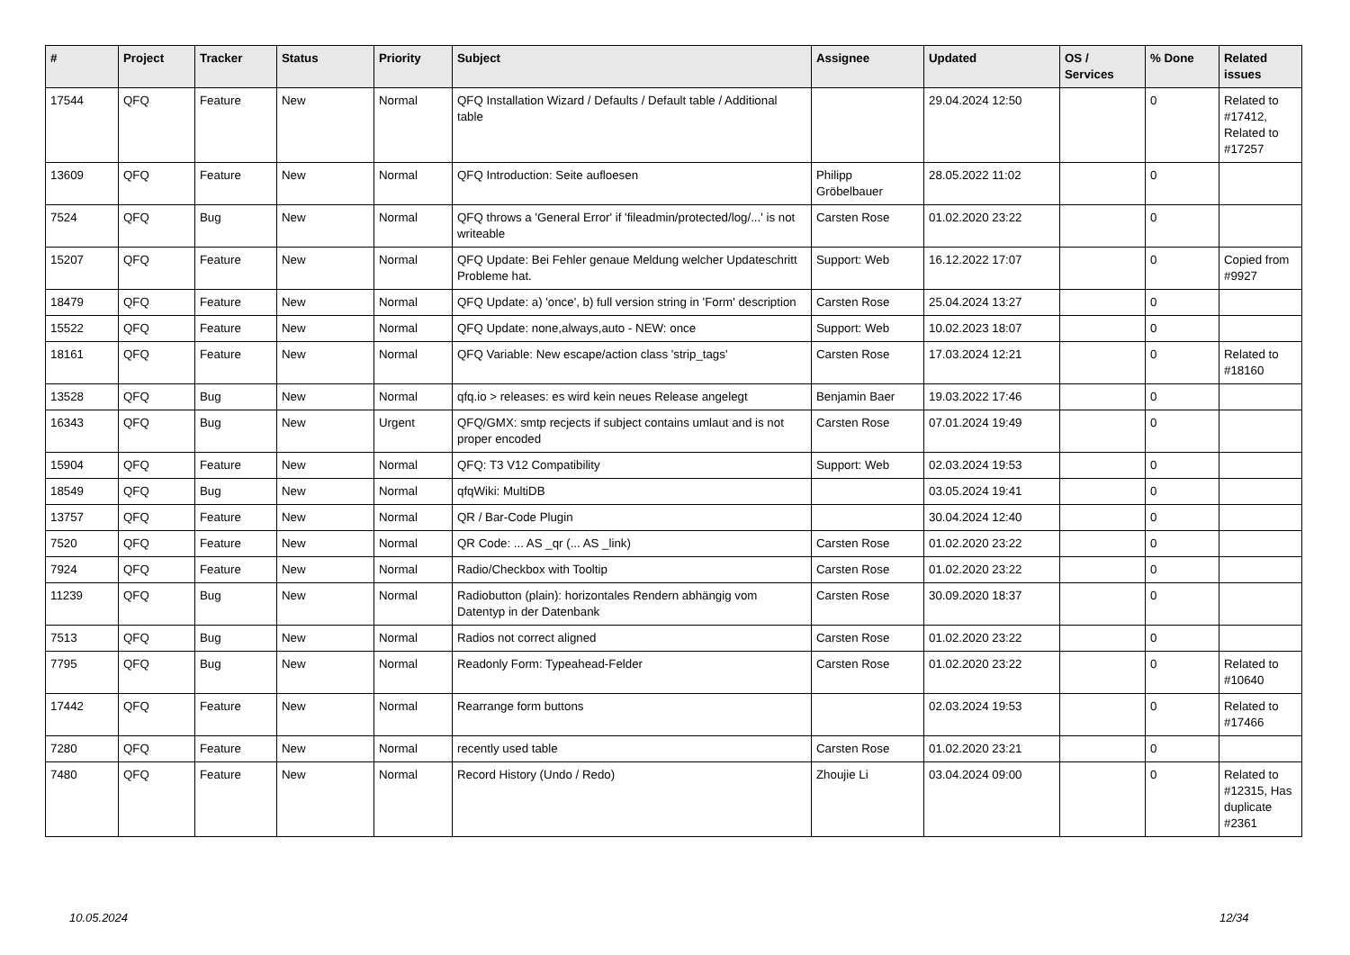| # | Project | Tracker | Status | Priority | Subject | Assignee | Updated | OS / Services | % Done | Related issues |
| --- | --- | --- | --- | --- | --- | --- | --- | --- | --- | --- |
| 17544 | QFQ | Feature | New | Normal | QFQ Installation Wizard / Defaults / Default table / Additional table | | 29.04.2024 12:50 | | 0 | Related to #17412, Related to #17257 |
| 13609 | QFQ | Feature | New | Normal | QFQ Introduction: Seite aufloesen | Philipp Gröbelbauer | 28.05.2022 11:02 | | 0 | |
| 7524 | QFQ | Bug | New | Normal | QFQ throws a 'General Error' if 'fileadmin/protected/log/...' is not writeable | Carsten Rose | 01.02.2020 23:22 | | 0 | |
| 15207 | QFQ | Feature | New | Normal | QFQ Update: Bei Fehler genaue Meldung welcher Updateschritt Probleme hat. | Support: Web | 16.12.2022 17:07 | | 0 | Copied from #9927 |
| 18479 | QFQ | Feature | New | Normal | QFQ Update: a) 'once', b) full version string in 'Form' description | Carsten Rose | 25.04.2024 13:27 | | 0 | |
| 15522 | QFQ | Feature | New | Normal | QFQ Update: none,always,auto - NEW: once | Support: Web | 10.02.2023 18:07 | | 0 | |
| 18161 | QFQ | Feature | New | Normal | QFQ Variable: New escape/action class 'strip_tags' | Carsten Rose | 17.03.2024 12:21 | | 0 | Related to #18160 |
| 13528 | QFQ | Bug | New | Normal | qfq.io > releases: es wird kein neues Release angelegt | Benjamin Baer | 19.03.2022 17:46 | | 0 | |
| 16343 | QFQ | Bug | New | Urgent | QFQ/GMX: smtp recjects if subject contains umlaut and is not proper encoded | Carsten Rose | 07.01.2024 19:49 | | 0 | |
| 15904 | QFQ | Feature | New | Normal | QFQ: T3 V12 Compatibility | Support: Web | 02.03.2024 19:53 | | 0 | |
| 18549 | QFQ | Bug | New | Normal | qfqWiki: MultiDB | | 03.05.2024 19:41 | | 0 | |
| 13757 | QFQ | Feature | New | Normal | QR / Bar-Code Plugin | | 30.04.2024 12:40 | | 0 | |
| 7520 | QFQ | Feature | New | Normal | QR Code: ... AS _qr (... AS _link) | Carsten Rose | 01.02.2020 23:22 | | 0 | |
| 7924 | QFQ | Feature | New | Normal | Radio/Checkbox with Tooltip | Carsten Rose | 01.02.2020 23:22 | | 0 | |
| 11239 | QFQ | Bug | New | Normal | Radiobutton (plain): horizontales Rendern abhängig vom Datentyp in der Datenbank | Carsten Rose | 30.09.2020 18:37 | | 0 | |
| 7513 | QFQ | Bug | New | Normal | Radios not correct aligned | Carsten Rose | 01.02.2020 23:22 | | 0 | |
| 7795 | QFQ | Bug | New | Normal | Readonly Form: Typeahead-Felder | Carsten Rose | 01.02.2020 23:22 | | 0 | Related to #10640 |
| 17442 | QFQ | Feature | New | Normal | Rearrange form buttons | | 02.03.2024 19:53 | | 0 | Related to #17466 |
| 7280 | QFQ | Feature | New | Normal | recently used table | Carsten Rose | 01.02.2020 23:21 | | 0 | |
| 7480 | QFQ | Feature | New | Normal | Record History (Undo / Redo) | Zhoujie Li | 03.04.2024 09:00 | | 0 | Related to #12315, Has duplicate #2361 |
10.05.2024 12/34